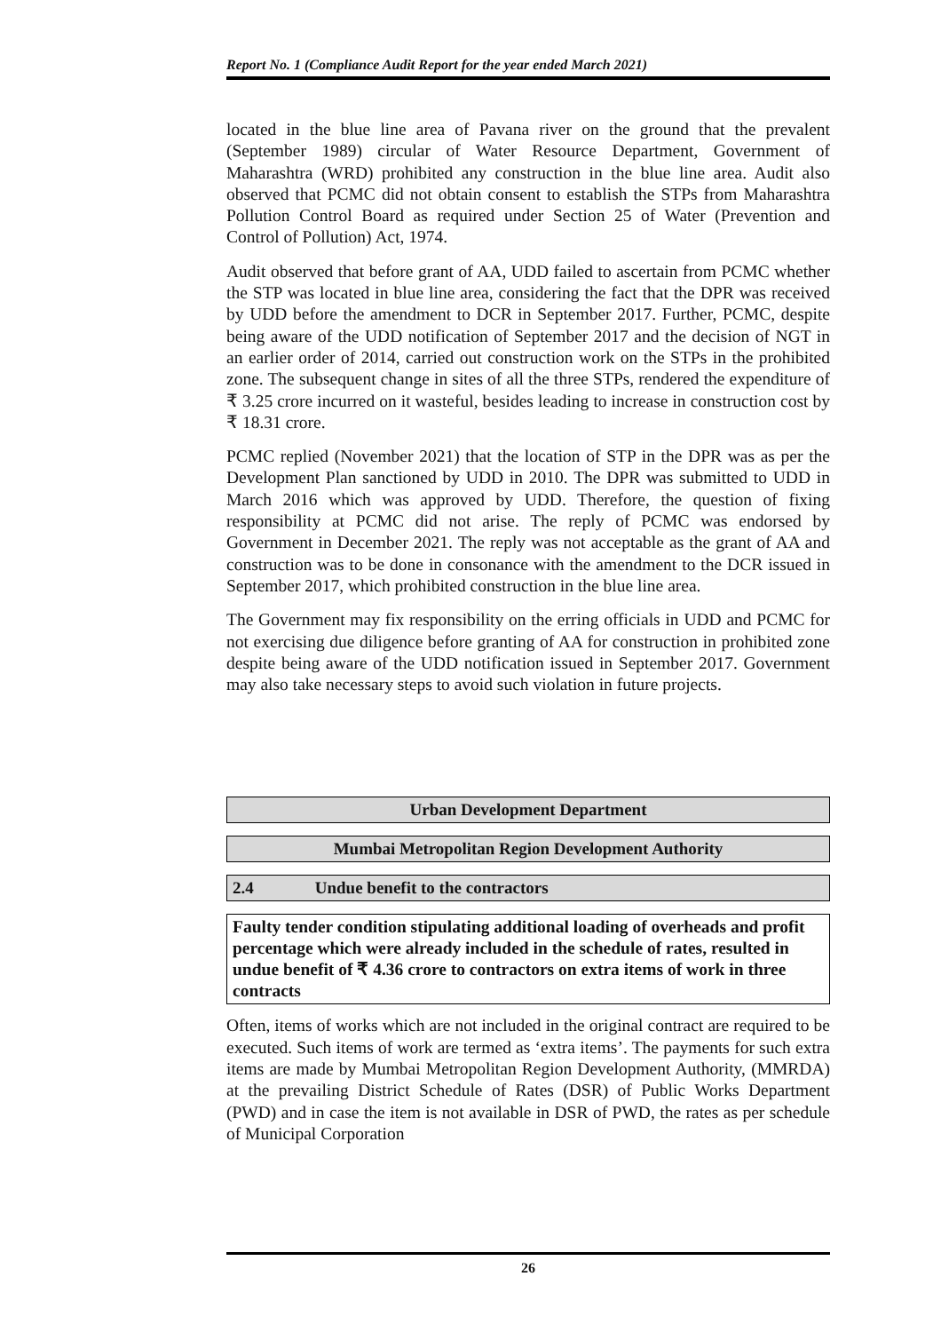Report No. 1 (Compliance Audit Report for the year ended March 2021)
located in the blue line area of Pavana river on the ground that the prevalent (September 1989) circular of Water Resource Department, Government of Maharashtra (WRD) prohibited any construction in the blue line area. Audit also observed that PCMC did not obtain consent to establish the STPs from Maharashtra Pollution Control Board as required under Section 25 of Water (Prevention and Control of Pollution) Act, 1974.
Audit observed that before grant of AA, UDD failed to ascertain from PCMC whether the STP was located in blue line area, considering the fact that the DPR was received by UDD before the amendment to DCR in September 2017. Further, PCMC, despite being aware of the UDD notification of September 2017 and the decision of NGT in an earlier order of 2014, carried out construction work on the STPs in the prohibited zone. The subsequent change in sites of all the three STPs, rendered the expenditure of ₹ 3.25 crore incurred on it wasteful, besides leading to increase in construction cost by ₹ 18.31 crore.
PCMC replied (November 2021) that the location of STP in the DPR was as per the Development Plan sanctioned by UDD in 2010. The DPR was submitted to UDD in March 2016 which was approved by UDD. Therefore, the question of fixing responsibility at PCMC did not arise. The reply of PCMC was endorsed by Government in December 2021. The reply was not acceptable as the grant of AA and construction was to be done in consonance with the amendment to the DCR issued in September 2017, which prohibited construction in the blue line area.
The Government may fix responsibility on the erring officials in UDD and PCMC for not exercising due diligence before granting of AA for construction in prohibited zone despite being aware of the UDD notification issued in September 2017. Government may also take necessary steps to avoid such violation in future projects.
Urban Development Department
Mumbai Metropolitan Region Development Authority
2.4 Undue benefit to the contractors
Faulty tender condition stipulating additional loading of overheads and profit percentage which were already included in the schedule of rates, resulted in undue benefit of ₹ 4.36 crore to contractors on extra items of work in three contracts
Often, items of works which are not included in the original contract are required to be executed. Such items of work are termed as ‘extra items’. The payments for such extra items are made by Mumbai Metropolitan Region Development Authority, (MMRDA) at the prevailing District Schedule of Rates (DSR) of Public Works Department (PWD) and in case the item is not available in DSR of PWD, the rates as per schedule of Municipal Corporation
26